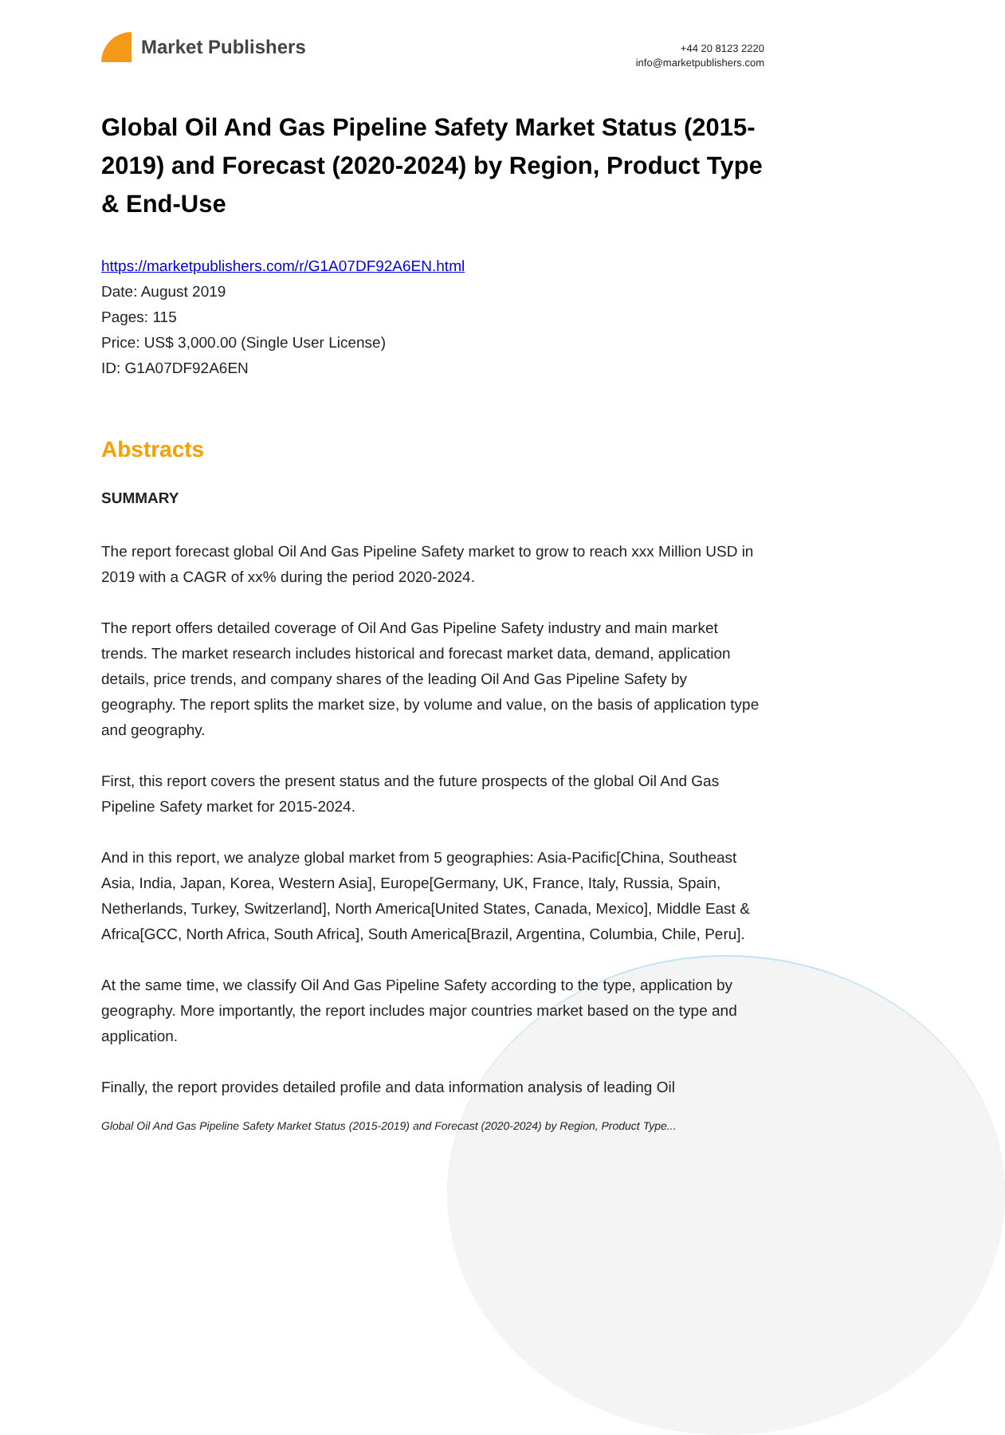Market Publishers
+44 20 8123 2220
info@marketpublishers.com
Global Oil And Gas Pipeline Safety Market Status (2015-2019) and Forecast (2020-2024) by Region, Product Type & End-Use
https://marketpublishers.com/r/G1A07DF92A6EN.html
Date: August 2019
Pages: 115
Price: US$ 3,000.00 (Single User License)
ID: G1A07DF92A6EN
Abstracts
SUMMARY
The report forecast global Oil And Gas Pipeline Safety market to grow to reach xxx Million USD in 2019 with a CAGR of xx% during the period 2020-2024.
The report offers detailed coverage of Oil And Gas Pipeline Safety industry and main market trends. The market research includes historical and forecast market data, demand, application details, price trends, and company shares of the leading Oil And Gas Pipeline Safety by geography. The report splits the market size, by volume and value, on the basis of application type and geography.
First, this report covers the present status and the future prospects of the global Oil And Gas Pipeline Safety market for 2015-2024.
And in this report, we analyze global market from 5 geographies: Asia-Pacific[China, Southeast Asia, India, Japan, Korea, Western Asia], Europe[Germany, UK, France, Italy, Russia, Spain, Netherlands, Turkey, Switzerland], North America[United States, Canada, Mexico], Middle East & Africa[GCC, North Africa, South Africa], South America[Brazil, Argentina, Columbia, Chile, Peru].
At the same time, we classify Oil And Gas Pipeline Safety according to the type, application by geography. More importantly, the report includes major countries market based on the type and application.
Finally, the report provides detailed profile and data information analysis of leading Oil
Global Oil And Gas Pipeline Safety Market Status (2015-2019) and Forecast (2020-2024) by Region, Product Type...